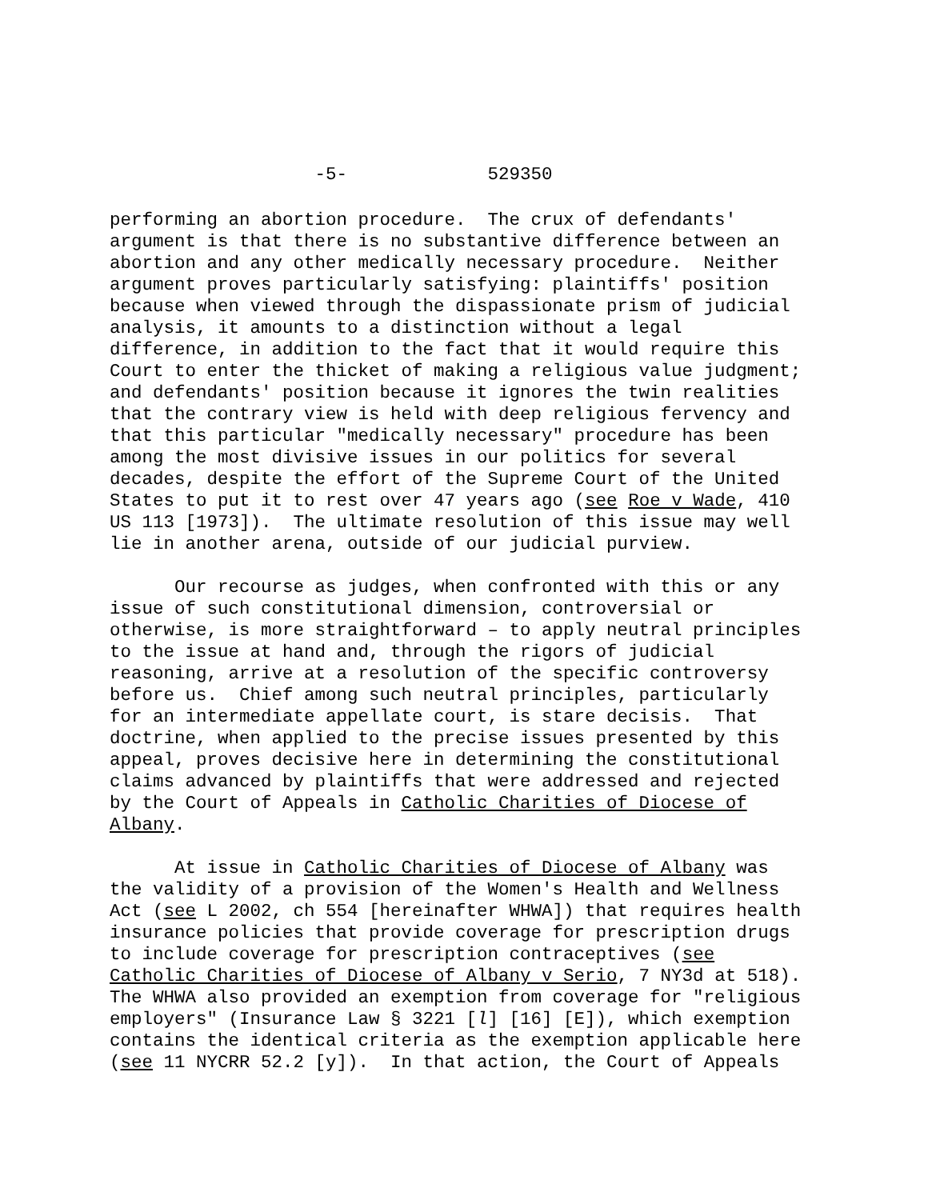-5- 529350
performing an abortion procedure. The crux of defendants' argument is that there is no substantive difference between an abortion and any other medically necessary procedure. Neither argument proves particularly satisfying: plaintiffs' position because when viewed through the dispassionate prism of judicial analysis, it amounts to a distinction without a legal difference, in addition to the fact that it would require this Court to enter the thicket of making a religious value judgment; and defendants' position because it ignores the twin realities that the contrary view is held with deep religious fervency and that this particular "medically necessary" procedure has been among the most divisive issues in our politics for several decades, despite the effort of the Supreme Court of the United States to put it to rest over 47 years ago (see Roe v Wade, 410 US 113 [1973]). The ultimate resolution of this issue may well lie in another arena, outside of our judicial purview.
Our recourse as judges, when confronted with this or any issue of such constitutional dimension, controversial or otherwise, is more straightforward – to apply neutral principles to the issue at hand and, through the rigors of judicial reasoning, arrive at a resolution of the specific controversy before us. Chief among such neutral principles, particularly for an intermediate appellate court, is stare decisis. That doctrine, when applied to the precise issues presented by this appeal, proves decisive here in determining the constitutional claims advanced by plaintiffs that were addressed and rejected by the Court of Appeals in Catholic Charities of Diocese of Albany.
At issue in Catholic Charities of Diocese of Albany was the validity of a provision of the Women's Health and Wellness Act (see L 2002, ch 554 [hereinafter WHWA]) that requires health insurance policies that provide coverage for prescription drugs to include coverage for prescription contraceptives (see Catholic Charities of Diocese of Albany v Serio, 7 NY3d at 518). The WHWA also provided an exemption from coverage for "religious employers" (Insurance Law § 3221 [l] [16] [E]), which exemption contains the identical criteria as the exemption applicable here (see 11 NYCRR 52.2 [y]). In that action, the Court of Appeals